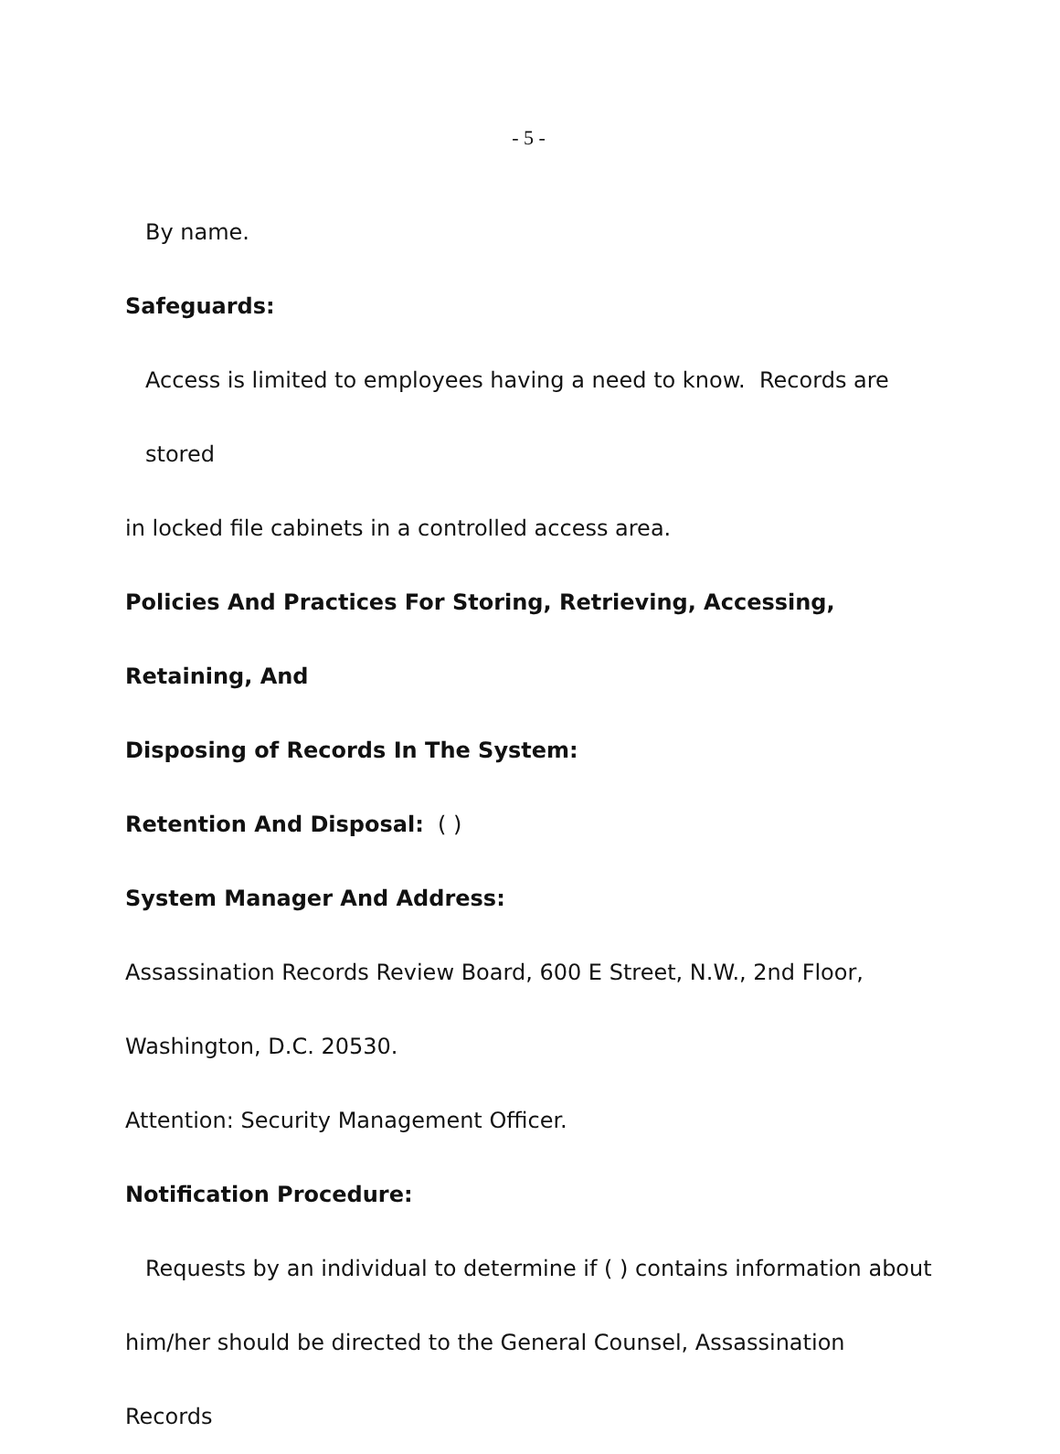- 5 -
By name.
Safeguards:
Access is limited to employees having a need to know. Records are stored
in locked file cabinets in a controlled access area.
Policies And Practices For Storing, Retrieving, Accessing, Retaining, And
Disposing of Records In The System:
Retention And Disposal: ( )
System Manager And Address:
Assassination Records Review Board, 600 E Street, N.W., 2nd Floor,
Washington, D.C. 20530.
Attention: Security Management Officer.
Notification Procedure:
Requests by an individual to determine if ( ) contains information about
him/her should be directed to the General Counsel, Assassination Records